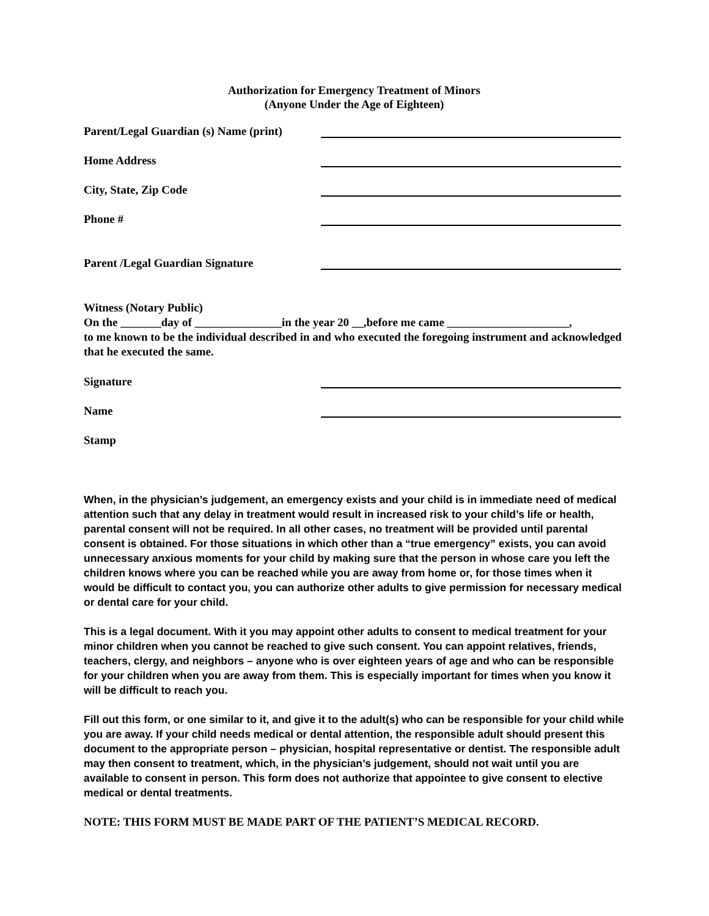Authorization for Emergency Treatment of Minors
(Anyone Under the Age of Eighteen)
Parent/Legal Guardian (s) Name (print)
Home Address
City, State, Zip Code
Phone #
Parent /Legal Guardian Signature
Witness (Notary Public)
On the _______day of _______________in the year 20 __,before me came _____________________,
to me known to be the individual described in and who executed the foregoing instrument and acknowledged that he executed the same.
Signature
Name
Stamp
When, in the physician’s judgement, an emergency exists and your child is in immediate need of medical attention such that any delay in treatment would result in increased risk to your child’s life or health, parental consent will not be required. In all other cases, no treatment will be provided until parental consent is obtained. For those situations in which other than a “true emergency” exists, you can avoid unnecessary anxious moments for your child by making sure that the person in whose care you left the children knows where you can be reached while you are away from home or, for those times when it would be difficult to contact you, you can authorize other adults to give permission for necessary medical or dental care for your child.
This is a legal document. With it you may appoint other adults to consent to medical treatment for your minor children when you cannot be reached to give such consent. You can appoint relatives, friends, teachers, clergy, and neighbors – anyone who is over eighteen years of age and who can be responsible for your children when you are away from them. This is especially important for times when you know it will be difficult to reach you.
Fill out this form, or one similar to it, and give it to the adult(s) who can be responsible for your child while you are away. If your child needs medical or dental attention, the responsible adult should present this document to the appropriate person – physician, hospital representative or dentist. The responsible adult may then consent to treatment, which, in the physician’s judgement, should not wait until you are available to consent in person. This form does not authorize that appointee to give consent to elective medical or dental treatments.
NOTE: THIS FORM MUST BE MADE PART OF THE PATIENT’S MEDICAL RECORD.